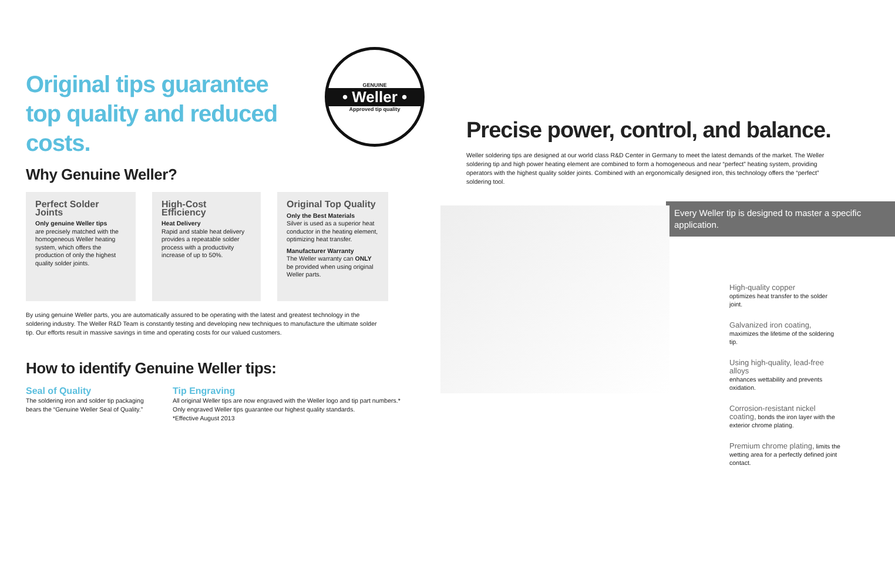Original tips guarantee top quality and reduced costs.
GENUINE
• Weller •
Approved tip quality
Why Genuine Weller?
Perfect Solder Joints
Only genuine Weller tips
are precisely matched with the homogeneous Weller heating system, which offers the production of only the highest quality solder joints.
High-Cost Efficiency
Heat Delivery
Rapid and stable heat delivery provides a repeatable solder process with a productivity increase of up to 50%.
Original Top Quality
Only the Best Materials
Silver is used as a superior heat conductor in the heating element, optimizing heat transfer.
Manufacturer Warranty
The Weller warranty can ONLY be provided when using original Weller parts.
By using genuine Weller parts, you are automatically assured to be operating with the latest and greatest technology in the soldering industry. The Weller R&D Team is constantly testing and developing new techniques to manufacture the ultimate solder tip. Our efforts result in massive savings in time and operating costs for our valued customers.
How to identify Genuine Weller tips:
Seal of Quality
The soldering iron and solder tip packaging bears the “Genuine Weller Seal of Quality.”
Tip Engraving
All original Weller tips are now engraved with the Weller logo and tip part numbers.*
Only engraved Weller tips guarantee our highest quality standards.
*Effective August 2013
Precise power, control, and balance.
Weller soldering tips are designed at our world class R&D Center in Germany to meet the latest demands of the market. The Weller soldering tip and high power heating element are combined to form a homogeneous and near “perfect” heating system, providing operators with the highest quality solder joints. Combined with an ergonomically designed iron, this technology offers the “perfect” soldering tool.
Every Weller tip is designed to master a specific application.
High-quality copper
optimizes heat transfer to the solder joint.
Galvanized iron coating,
maximizes the lifetime of the soldering tip.
Using high-quality, lead-free alloys
enhances wettability and prevents oxidation.
Corrosion-resistant nickel coating, bonds the iron layer with the exterior chrome plating.
Premium chrome plating, limits the wetting area for a perfectly defined joint contact.